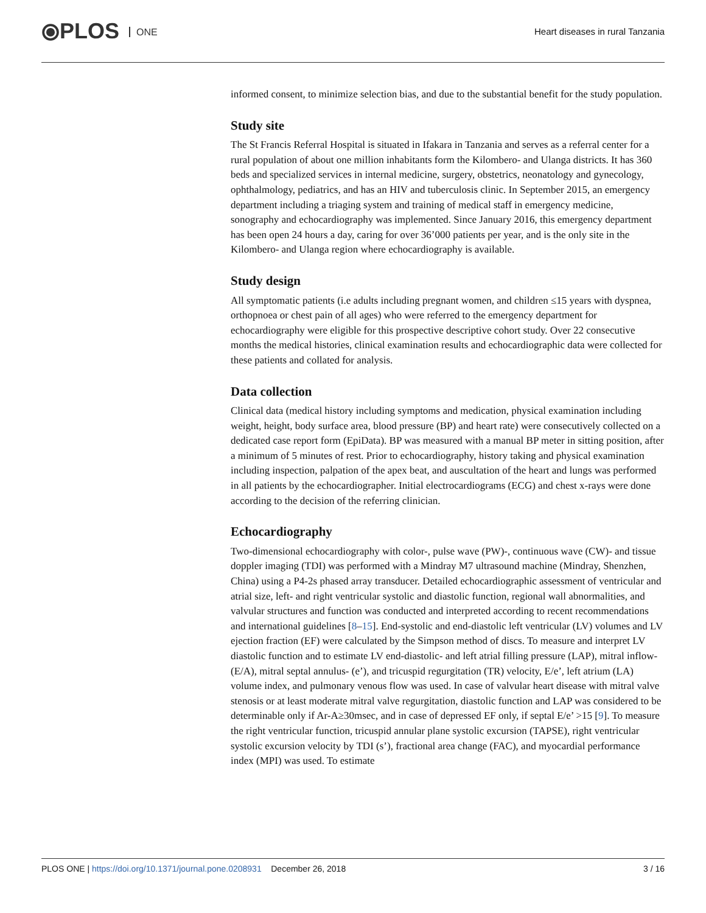⦿PLOS ONE
Heart diseases in rural Tanzania
informed consent, to minimize selection bias, and due to the substantial benefit for the study population.
Study site
The St Francis Referral Hospital is situated in Ifakara in Tanzania and serves as a referral center for a rural population of about one million inhabitants form the Kilombero- and Ulanga districts. It has 360 beds and specialized services in internal medicine, surgery, obstetrics, neonatology and gynecology, ophthalmology, pediatrics, and has an HIV and tuberculosis clinic. In September 2015, an emergency department including a triaging system and training of medical staff in emergency medicine, sonography and echocardiography was implemented. Since January 2016, this emergency department has been open 24 hours a day, caring for over 36’000 patients per year, and is the only site in the Kilombero- and Ulanga region where echocardiography is available.
Study design
All symptomatic patients (i.e adults including pregnant women, and children ≤15 years with dyspnea, orthopnoea or chest pain of all ages) who were referred to the emergency department for echocardiography were eligible for this prospective descriptive cohort study. Over 22 consecutive months the medical histories, clinical examination results and echocardiographic data were collected for these patients and collated for analysis.
Data collection
Clinical data (medical history including symptoms and medication, physical examination including weight, height, body surface area, blood pressure (BP) and heart rate) were consecutively collected on a dedicated case report form (EpiData). BP was measured with a manual BP meter in sitting position, after a minimum of 5 minutes of rest. Prior to echocardiography, history taking and physical examination including inspection, palpation of the apex beat, and auscultation of the heart and lungs was performed in all patients by the echocardiographer. Initial electrocardiograms (ECG) and chest x-rays were done according to the decision of the referring clinician.
Echocardiography
Two-dimensional echocardiography with color-, pulse wave (PW)-, continuous wave (CW)- and tissue doppler imaging (TDI) was performed with a Mindray M7 ultrasound machine (Mindray, Shenzhen, China) using a P4-2s phased array transducer. Detailed echocardiographic assessment of ventricular and atrial size, left- and right ventricular systolic and diastolic function, regional wall abnormalities, and valvular structures and function was conducted and interpreted according to recent recommendations and international guidelines [8–15]. End-systolic and end-diastolic left ventricular (LV) volumes and LV ejection fraction (EF) were calculated by the Simpson method of discs. To measure and interpret LV diastolic function and to estimate LV end-diastolic- and left atrial filling pressure (LAP), mitral inflow- (E/A), mitral septal annulus- (e’), and tricuspid regurgitation (TR) velocity, E/e’, left atrium (LA) volume index, and pulmonary venous flow was used. In case of valvular heart disease with mitral valve stenosis or at least moderate mitral valve regurgitation, diastolic function and LAP was considered to be determinable only if Ar-A≥30msec, and in case of depressed EF only, if septal E/e’ >15 [9]. To measure the right ventricular function, tricuspid annular plane systolic excursion (TAPSE), right ventricular systolic excursion velocity by TDI (s’), fractional area change (FAC), and myocardial performance index (MPI) was used. To estimate
PLOS ONE | https://doi.org/10.1371/journal.pone.0208931 December 26, 2018
3 / 16